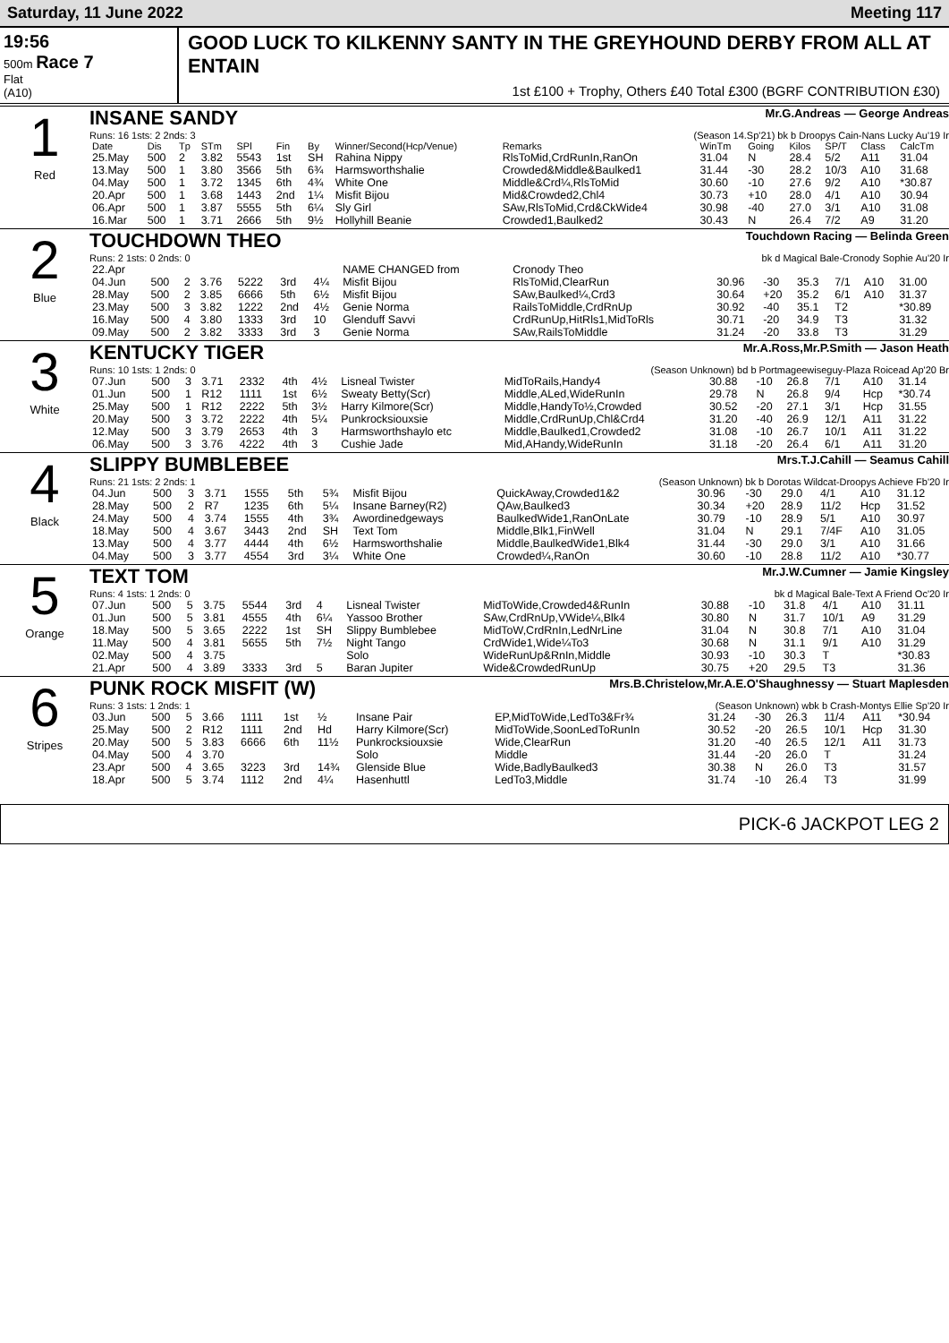Saturday, 11 June 2022 Meeting 117
19:56
500m Race 7
Flat
(A10)
GOOD LUCK TO KILKENNY SANTY IN THE GREYHOUND DERBY FROM ALL AT ENTAIN
1st £100 + Trophy, Others £40 Total £300 (BGRF CONTRIBUTION £30)
1
Red
INSANE SANDY Mr.G.Andreas — George Andreas
Runs: 16 1sts: 2 2nds: 3 (Season 14.Sp'21) bk b Droopys Cain-Nans Lucky Au'19 Ir
| Date | Dis | Tp | STm | SPl | Fin | By | Winner/Second(Hcp/Venue) | Remarks | WinTm | Going | Kilos | SP/T | Class | CalcTm |
| --- | --- | --- | --- | --- | --- | --- | --- | --- | --- | --- | --- | --- | --- | --- |
| 25.May | 500 | 2 | 3.82 | 5543 | 1st | SH | Rahina Nippy | RlsToMid,CrdRunIn,RanOn | 31.04 | N | 28.4 | 5/2 | A11 | 31.04 |
| 13.May | 500 | 1 | 3.80 | 3566 | 5th | 6¾ | Harmsworthshalie | Crowded&Middle&Baulked1 | 31.44 | -30 | 28.2 | 10/3 | A10 | 31.68 |
| 04.May | 500 | 1 | 3.72 | 1345 | 6th | 4¾ | White One | Middle&Crd¼,RlsToMid | 30.60 | -10 | 27.6 | 9/2 | A10 | *30.87 |
| 20.Apr | 500 | 1 | 3.68 | 1443 | 2nd | 1¼ | Misfit Bijou | Mid&Crowded2,Chl4 | 30.73 | +10 | 28.0 | 4/1 | A10 | 30.94 |
| 06.Apr | 500 | 1 | 3.87 | 5555 | 5th | 6¼ | Sly Girl | SAw,RlsToMid,Crd&CkWide4 | 30.98 | -40 | 27.0 | 3/1 | A10 | 31.08 |
| 16.Mar | 500 | 1 | 3.71 | 2666 | 5th | 9½ | Hollyhill Beanie | Crowded1,Baulked2 | 30.43 | N | 26.4 | 7/2 | A9 | 31.20 |
2
Blue
TOUCHDOWN THEO Touchdown Racing — Belinda Green
Runs: 2 1sts: 0 2nds: 0 bk d Magical Bale-Cronody Sophie Au'20 Ir
| 22.Apr | | | | | | | NAME CHANGED from | Cronody Theo | | | | | | |
| 04.Jun | 500 | 2 | 3.76 | 5222 | 3rd | 4¼ | Misfit Bijou | RlsToMid,ClearRun | 30.96 | -30 | 35.3 | 7/1 | A10 | 31.00 |
| 28.May | 500 | 2 | 3.85 | 6666 | 5th | 6½ | Misfit Bijou | SAw,Baulked¼,Crd3 | 30.64 | +20 | 35.2 | 6/1 | A10 | 31.37 |
| 23.May | 500 | 3 | 3.82 | 1222 | 2nd | 4½ | Genie Norma | RailsToMiddle,CrdRnUp | 30.92 | -40 | 35.1 | T2 | | *30.89 |
| 16.May | 500 | 4 | 3.80 | 1333 | 3rd | 10 | Glenduff Savvi | CrdRunUp,HitRls1,MidToRls | 30.71 | -20 | 34.9 | T3 | | 31.32 |
| 09.May | 500 | 2 | 3.82 | 3333 | 3rd | 3 | Genie Norma | SAw,RailsToMiddle | 31.24 | -20 | 33.8 | T3 | | 31.29 |
3
White
KENTUCKY TIGER Mr.A.Ross,Mr.P.Smith — Jason Heath
Runs: 10 1sts: 1 2nds: 0 (Season Unknown) bd b Portmageewiseguy-Plaza Roicead Ap'20 Br
| 07.Jun | 500 | 3 | 3.71 | 2332 | 4th | 4½ | Lisneal Twister | MidToRails,Handy4 | 30.88 | -10 | 26.8 | 7/1 | A10 | 31.14 |
| 01.Jun | 500 | 1 | R12 | 1111 | 1st | 6½ | Sweaty Betty(Scr) | Middle,ALed,WideRunIn | 29.78 | N | 26.8 | 9/4 | Hcp | *30.74 |
| 25.May | 500 | 1 | R12 | 2222 | 5th | 3½ | Harry Kilmore(Scr) | Middle,HandyTo½,Crowded | 30.52 | -20 | 27.1 | 3/1 | Hcp | 31.55 |
| 20.May | 500 | 3 | 3.72 | 2222 | 4th | 5¼ | Punkrocksiouxsie | Middle,CrdRunUp,Chl&Crd4 | 31.20 | -40 | 26.9 | 12/1 | A11 | 31.22 |
| 12.May | 500 | 3 | 3.79 | 2653 | 4th | 3 | Harmsworthshaylo etc | Middle,Baulked1,Crowded2 | 31.08 | -10 | 26.7 | 10/1 | A11 | 31.22 |
| 06.May | 500 | 3 | 3.76 | 4222 | 4th | 3 | Cushie Jade | Mid,AHandy,WideRunIn | 31.18 | -20 | 26.4 | 6/1 | A11 | 31.20 |
4
Black
SLIPPY BUMBLEBEE Mrs.T.J.Cahill — Seamus Cahill
Runs: 21 1sts: 2 2nds: 1 (Season Unknown) bk b Dorotas Wildcat-Droopys Achieve Fb'20 Ir
| 04.Jun | 500 | 3 | 3.71 | 1555 | 5th | 5¾ | Misfit Bijou | QuickAway,Crowded1&2 | 30.96 | -30 | 29.0 | 4/1 | A10 | 31.12 |
| 28.May | 500 | 2 | R7 | 1235 | 6th | 5¼ | Insane Barney(R2) | QAw,Baulked3 | 30.34 | +20 | 28.9 | 11/2 | Hcp | 31.52 |
| 24.May | 500 | 4 | 3.74 | 1555 | 4th | 3¾ | Awordinedgeways | BaulkedWide1,RanOnLate | 30.79 | -10 | 28.9 | 5/1 | A10 | 30.97 |
| 18.May | 500 | 4 | 3.67 | 3443 | 2nd | SH | Text Tom | Middle,Blk1,FinWell | 31.04 | N | 29.1 | 7/4F | A10 | 31.05 |
| 13.May | 500 | 4 | 3.77 | 4444 | 4th | 6½ | Harmsworthshalie | Middle,BaulkedWide1,Blk4 | 31.44 | -30 | 29.0 | 3/1 | A10 | 31.66 |
| 04.May | 500 | 3 | 3.77 | 4554 | 3rd | 3¼ | White One | Crowded¼,RanOn | 30.60 | -10 | 28.8 | 11/2 | A10 | *30.77 |
5
Orange
TEXT TOM Mr.J.W.Cumner — Jamie Kingsley
Runs: 4 1sts: 1 2nds: 0 bk d Magical Bale-Text A Friend Oc'20 Ir
| 07.Jun | 500 | 5 | 3.75 | 5544 | 3rd | 4 | Lisneal Twister | MidToWide,Crowded4&RunIn | 30.88 | -10 | 31.8 | 4/1 | A10 | 31.11 |
| 01.Jun | 500 | 5 | 3.81 | 4555 | 4th | 6¼ | Yassoo Brother | SAw,CrdRnUp,VWide¼,Blk4 | 30.80 | N | 31.7 | 10/1 | A9 | 31.29 |
| 18.May | 500 | 5 | 3.65 | 2222 | 1st | SH | Slippy Bumblebee | MidToW,CrdRnIn,LedNrLine | 31.04 | N | 30.8 | 7/1 | A10 | 31.04 |
| 11.May | 500 | 4 | 3.81 | 5655 | 5th | 7½ | Night Tango | CrdWide1,Wide¼To3 | 30.68 | N | 31.1 | 9/1 | A10 | 31.29 |
| 02.May | 500 | 4 | 3.75 | | | | Solo | WideRunUp&RnIn,Middle | 30.93 | -10 | 30.3 | T | | *30.83 |
| 21.Apr | 500 | 4 | 3.89 | 3333 | 3rd | 5 | Baran Jupiter | Wide&CrowdedRunUp | 30.75 | +20 | 29.5 | T3 | | 31.36 |
6
Stripes
PUNK ROCK MISFIT (W) Mrs.B.Christelow,Mr.A.E.O'Shaughnessy — Stuart Maplesden
Runs: 3 1sts: 1 2nds: 1 (Season Unknown) wbk b Crash-Montys Ellie Sp'20 Ir
| 03.Jun | 500 | 5 | 3.66 | 1111 | 1st | ½ | Insane Pair | EP,MidToWide,LedTo3&Fr¾ | 31.24 | -30 | 26.3 | 11/4 | A11 | *30.94 |
| 25.May | 500 | 2 | R12 | 1111 | 2nd | Hd | Harry Kilmore(Scr) | MidToWide,SoonLedToRunIn | 30.52 | -20 | 26.5 | 10/1 | Hcp | 31.30 |
| 20.May | 500 | 5 | 3.83 | 6666 | 6th | 11½ | Punkrocksiouxsie | Wide,ClearRun | 31.20 | -40 | 26.5 | 12/1 | A11 | 31.73 |
| 04.May | 500 | 4 | 3.70 | | | | Solo | Middle | 31.44 | -20 | 26.0 | T | | 31.24 |
| 23.Apr | 500 | 4 | 3.65 | 3223 | 3rd | 14¾ | Glenside Blue | Wide,BadlyBaulked3 | 30.38 | N | 26.0 | T3 | | 31.57 |
| 18.Apr | 500 | 5 | 3.74 | 1112 | 2nd | 4¼ | Hasenhuttl | LedTo3,Middle | 31.74 | -10 | 26.4 | T3 | | 31.99 |
PICK-6 JACKPOT LEG 2